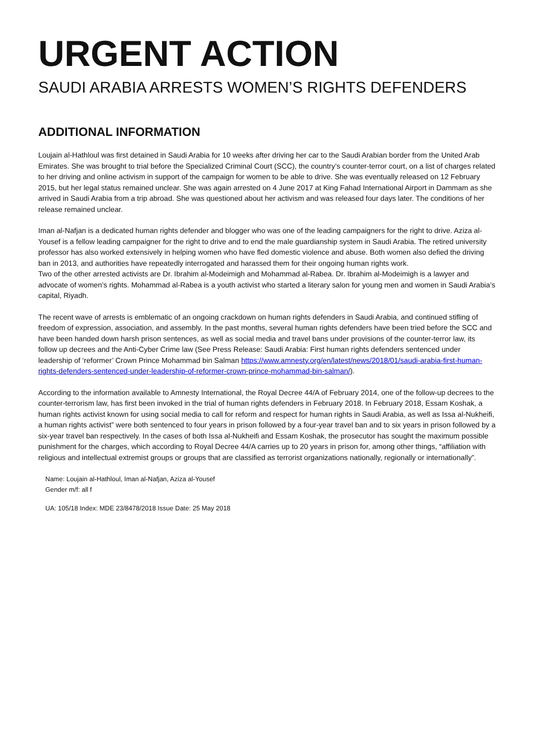URGENT ACTION
SAUDI ARABIA ARRESTS WOMEN’S RIGHTS DEFENDERS
ADDITIONAL INFORMATION
Loujain al-Hathloul was first detained in Saudi Arabia for 10 weeks after driving her car to the Saudi Arabian border from the United Arab Emirates. She was brought to trial before the Specialized Criminal Court (SCC), the country’s counter-terror court, on a list of charges related to her driving and online activism in support of the campaign for women to be able to drive. She was eventually released on 12 February 2015, but her legal status remained unclear. She was again arrested on 4 June 2017 at King Fahad International Airport in Dammam as she arrived in Saudi Arabia from a trip abroad. She was questioned about her activism and was released four days later. The conditions of her release remained unclear.
Iman al-Nafjan is a dedicated human rights defender and blogger who was one of the leading campaigners for the right to drive. Aziza al-Yousef is a fellow leading campaigner for the right to drive and to end the male guardianship system in Saudi Arabia. The retired university professor has also worked extensively in helping women who have fled domestic violence and abuse. Both women also defied the driving ban in 2013, and authorities have repeatedly interrogated and harassed them for their ongoing human rights work.
Two of the other arrested activists are Dr. Ibrahim al-Modeimigh and Mohammad al-Rabea. Dr. Ibrahim al-Modeimigh is a lawyer and advocate of women’s rights. Mohammad al-Rabea is a youth activist who started a literary salon for young men and women in Saudi Arabia’s capital, Riyadh.
The recent wave of arrests is emblematic of an ongoing crackdown on human rights defenders in Saudi Arabia, and continued stifling of freedom of expression, association, and assembly. In the past months, several human rights defenders have been tried before the SCC and have been handed down harsh prison sentences, as well as social media and travel bans under provisions of the counter-terror law, its follow up decrees and the Anti-Cyber Crime law (See Press Release: Saudi Arabia: First human rights defenders sentenced under leadership of ‘reformer’ Crown Prince Mohammad bin Salman https://www.amnesty.org/en/latest/news/2018/01/saudi-arabia-first-human-rights-defenders-sentenced-under-leadership-of-reformer-crown-prince-mohammad-bin-salman/).
According to the information available to Amnesty International, the Royal Decree 44/A of February 2014, one of the follow-up decrees to the counter-terrorism law, has first been invoked in the trial of human rights defenders in February 2018. In February 2018, Essam Koshak, a human rights activist known for using social media to call for reform and respect for human rights in Saudi Arabia, as well as Issa al-Nukheifi, a human rights activist” were both sentenced to four years in prison followed by a four-year travel ban and to six years in prison followed by a six-year travel ban respectively. In the cases of both Issa al-Nukheifi and Essam Koshak, the prosecutor has sought the maximum possible punishment for the charges, which according to Royal Decree 44/A carries up to 20 years in prison for, among other things, “affiliation with religious and intellectual extremist groups or groups that are classified as terrorist organizations nationally, regionally or internationally”.
Name: Loujain al-Hathloul, Iman al-Nafjan, Aziza al-Yousef
Gender m/f: all f
UA: 105/18 Index: MDE 23/8478/2018 Issue Date: 25 May 2018